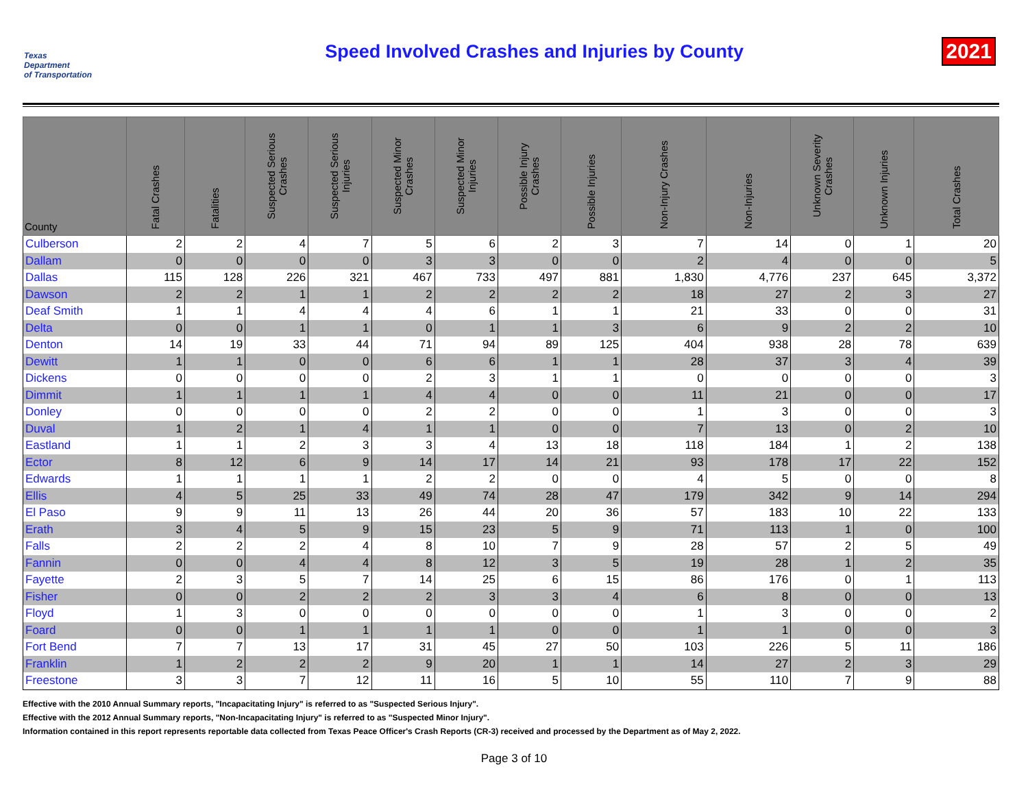Texas
Department
of Transportation
Speed Involved Crashes and Injuries by County
2021
| County | Fatal Crashes | Fatalities | Suspected Serious Crashes | Suspected Serious Injuries | Suspected Minor Crashes | Suspected Minor Injuries | Possible Injury Crashes | Possible Injuries | Non-Injury Crashes | Non-Injuries | Unknown Severity Crashes | Unknown Injuries | Total Crashes |
| --- | --- | --- | --- | --- | --- | --- | --- | --- | --- | --- | --- | --- | --- |
| Culberson | 2 | 2 | 4 | 7 | 5 | 6 | 2 | 3 | 7 | 14 | 0 | 1 | 20 |
| Dallam | 0 | 0 | 0 | 0 | 3 | 3 | 0 | 0 | 2 | 4 | 0 | 0 | 5 |
| Dallas | 115 | 128 | 226 | 321 | 467 | 733 | 497 | 881 | 1,830 | 4,776 | 237 | 645 | 3,372 |
| Dawson | 2 | 2 | 1 | 1 | 2 | 2 | 2 | 2 | 18 | 27 | 2 | 3 | 27 |
| Deaf Smith | 1 | 1 | 4 | 4 | 4 | 6 | 1 | 1 | 21 | 33 | 0 | 0 | 31 |
| Delta | 0 | 0 | 1 | 1 | 0 | 1 | 1 | 3 | 6 | 9 | 2 | 2 | 10 |
| Denton | 14 | 19 | 33 | 44 | 71 | 94 | 89 | 125 | 404 | 938 | 28 | 78 | 639 |
| Dewitt | 1 | 1 | 0 | 0 | 6 | 6 | 1 | 1 | 28 | 37 | 3 | 4 | 39 |
| Dickens | 0 | 0 | 0 | 0 | 2 | 3 | 1 | 1 | 0 | 0 | 0 | 0 | 3 |
| Dimmit | 1 | 1 | 1 | 1 | 4 | 4 | 0 | 0 | 11 | 21 | 0 | 0 | 17 |
| Donley | 0 | 0 | 0 | 0 | 2 | 2 | 0 | 0 | 1 | 3 | 0 | 0 | 3 |
| Duval | 1 | 2 | 1 | 4 | 1 | 1 | 0 | 0 | 7 | 13 | 0 | 2 | 10 |
| Eastland | 1 | 1 | 2 | 3 | 3 | 4 | 13 | 18 | 118 | 184 | 1 | 2 | 138 |
| Ector | 8 | 12 | 6 | 9 | 14 | 17 | 14 | 21 | 93 | 178 | 17 | 22 | 152 |
| Edwards | 1 | 1 | 1 | 1 | 2 | 2 | 0 | 0 | 4 | 5 | 0 | 0 | 8 |
| Ellis | 4 | 5 | 25 | 33 | 49 | 74 | 28 | 47 | 179 | 342 | 9 | 14 | 294 |
| El Paso | 9 | 9 | 11 | 13 | 26 | 44 | 20 | 36 | 57 | 183 | 10 | 22 | 133 |
| Erath | 3 | 4 | 5 | 9 | 15 | 23 | 5 | 9 | 71 | 113 | 1 | 0 | 100 |
| Falls | 2 | 2 | 2 | 4 | 8 | 10 | 7 | 9 | 28 | 57 | 2 | 5 | 49 |
| Fannin | 0 | 0 | 4 | 4 | 8 | 12 | 3 | 5 | 19 | 28 | 1 | 2 | 35 |
| Fayette | 2 | 3 | 5 | 7 | 14 | 25 | 6 | 15 | 86 | 176 | 0 | 1 | 113 |
| Fisher | 0 | 0 | 2 | 2 | 2 | 3 | 3 | 4 | 6 | 8 | 0 | 0 | 13 |
| Floyd | 1 | 3 | 0 | 0 | 0 | 0 | 0 | 0 | 1 | 3 | 0 | 0 | 2 |
| Foard | 0 | 0 | 1 | 1 | 1 | 1 | 0 | 0 | 1 | 1 | 0 | 0 | 3 |
| Fort Bend | 7 | 7 | 13 | 17 | 31 | 45 | 27 | 50 | 103 | 226 | 5 | 11 | 186 |
| Franklin | 1 | 2 | 2 | 2 | 9 | 20 | 1 | 1 | 14 | 27 | 2 | 3 | 29 |
| Freestone | 3 | 3 | 7 | 12 | 11 | 16 | 5 | 10 | 55 | 110 | 7 | 9 | 88 |
Effective with the 2010 Annual Summary reports, "Incapacitating Injury" is referred to as "Suspected Serious Injury".
Effective with the 2012 Annual Summary reports, "Non-Incapacitating Injury" is referred to as "Suspected Minor Injury".
Information contained in this report represents reportable data collected from Texas Peace Officer's Crash Reports (CR-3) received and processed by the Department as of May 2, 2022.
Page 3 of 10